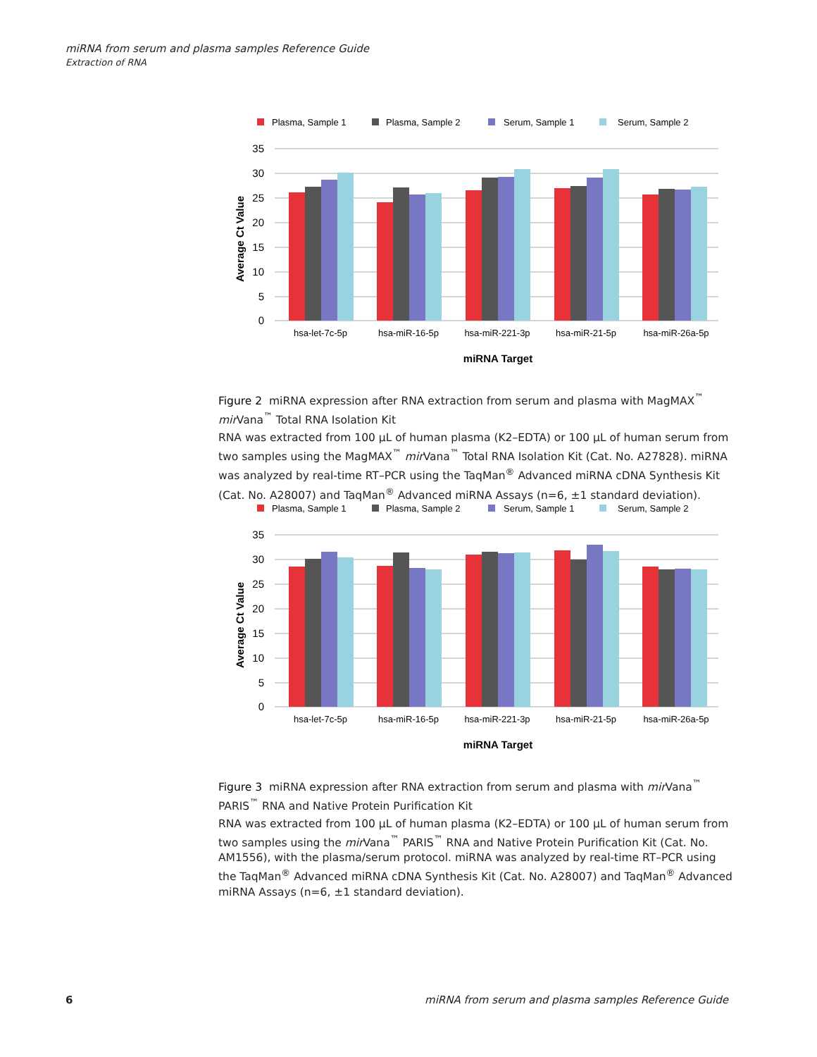miRNA from serum and plasma samples Reference Guide
Extraction of RNA
Plasma, Sample 1
Plasma, Sample 2
Serum, Sample 1
Serum, Sample 2
35
30
25
20
15
10
5
0
Average Ct Value
hsa-let-7c-5p
hsa-miR-16-5p
hsa-miR-221-3p
hsa-miR-21-5p
hsa-miR-26a-5p
miRNA Target
Figure 2 miRNA expression after RNA extraction from serum and plasma with MagMAX<sup>™</sup> mir Vana<sup>™</sup> Total RNA Isolation Kit
RNA was extracted from 100 µL of human plasma (K2–EDTA) or 100 µL of human serum from two samples using the MagMAX<sup>™</sup> mir Vana<sup>™</sup> Total RNA Isolation Kit (Cat. No. A27828). miRNA was analyzed by real-time RT–PCR using the TaqMan<sup>®</sup> Advanced miRNA cDNA Synthesis Kit (Cat. No. A28007) and TaqMan<sup>®</sup> Advanced miRNA Assays (n=6, ±1 standard deviation).
Plasma, Sample 1
Plasma, Sample 2
Serum, Sample 1
Serum, Sample 2
35
30
25
20
15
10
5
0
Average Ct Value
hsa-let-7c-5p
hsa-miR-16-5p
hsa-miR-221-3p
hsa-miR-21-5p
hsa-miR-26a-5p
miRNA Target
Figure 3 miRNA expression after RNA extraction from serum and plasma with mir Vana<sup>™</sup> PARIS<sup>™</sup> RNA and Native Protein Purification Kit
RNA was extracted from 100 µL of human plasma (K2–EDTA) or 100 µL of human serum from two samples using the mir Vana<sup>™</sup> PARIS<sup>™</sup> RNA and Native Protein Purification Kit (Cat. No. AM1556), with the plasma/serum protocol. miRNA was analyzed by real-time RT–PCR using the TaqMan<sup>®</sup> Advanced miRNA cDNA Synthesis Kit (Cat. No. A28007) and TaqMan<sup>®</sup> Advanced miRNA Assays (n=6, ±1 standard deviation).
6 miRNA from serum and plasma samples Reference Guide